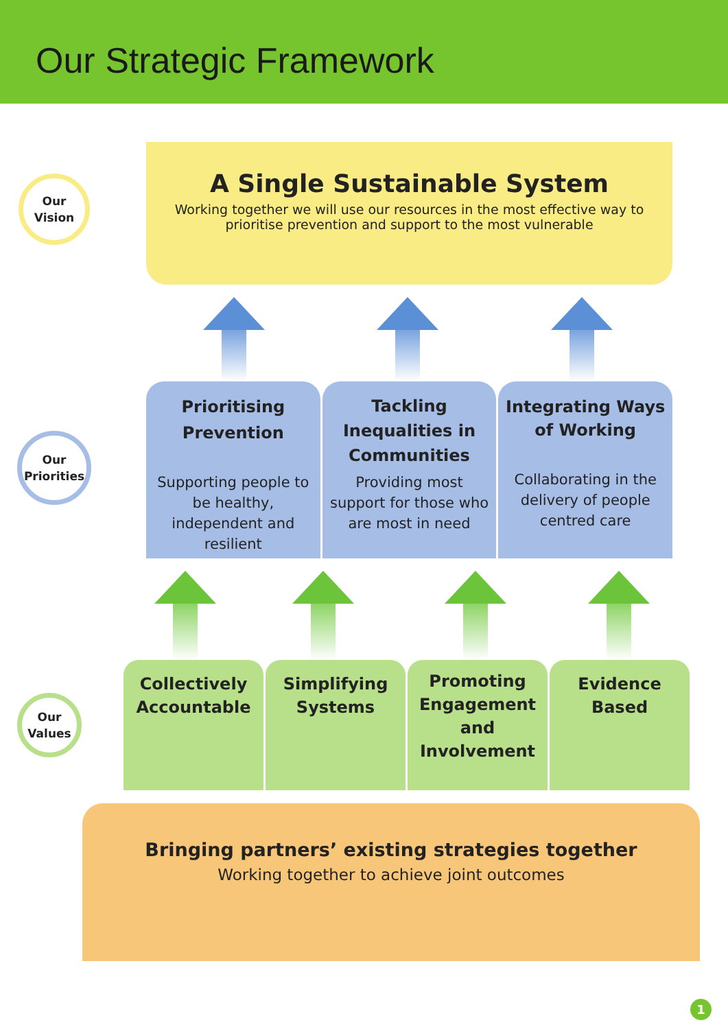Our Strategic Framework
Our
Vision
A Single Sustainable System
Working together we will use our resources in the most effective way to
prioritise prevention and support to the most vulnerable
Our
Priorities
Prioritising
Prevention
Supporting people to be healthy, independent and resilient
Tackling
Inequalities in
Communities
Providing most support for those who are most in need
Integrating Ways
of Working
Collaborating in the delivery of people centred care
Our
Values
Collectively
Accountable
Simplifying
Systems
Promoting
Engagement
and
Involvement
Evidence
Based
Bringing partners’ existing strategies together
Working together to achieve joint outcomes
1